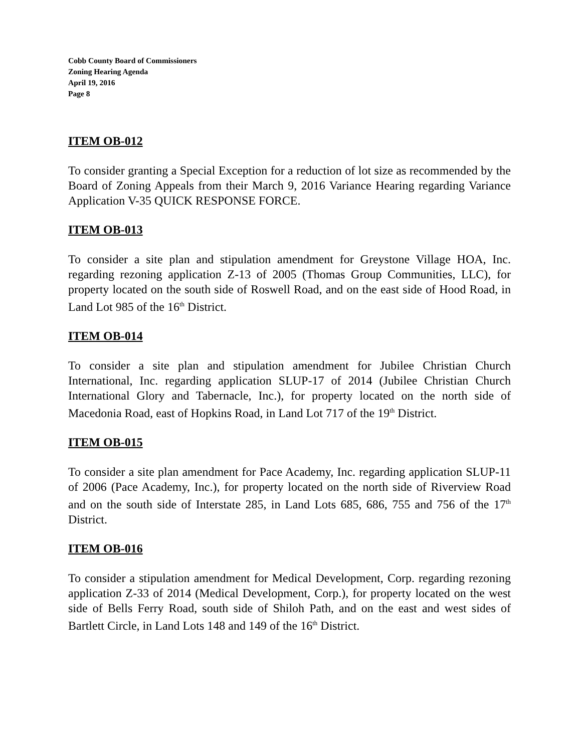Cobb County Board of Commissioners
Zoning Hearing Agenda
April 19, 2016
Page 8
ITEM OB-012
To consider granting a Special Exception for a reduction of lot size as recommended by the Board of Zoning Appeals from their March 9, 2016 Variance Hearing regarding Variance Application V-35 QUICK RESPONSE FORCE.
ITEM OB-013
To consider a site plan and stipulation amendment for Greystone Village HOA, Inc. regarding rezoning application Z-13 of 2005 (Thomas Group Communities, LLC), for property located on the south side of Roswell Road, and on the east side of Hood Road, in Land Lot 985 of the 16<sup>th</sup> District.
ITEM OB-014
To consider a site plan and stipulation amendment for Jubilee Christian Church International, Inc. regarding application SLUP-17 of 2014 (Jubilee Christian Church International Glory and Tabernacle, Inc.), for property located on the north side of Macedonia Road, east of Hopkins Road, in Land Lot 717 of the 19<sup>th</sup> District.
ITEM OB-015
To consider a site plan amendment for Pace Academy, Inc. regarding application SLUP-11 of 2006 (Pace Academy, Inc.), for property located on the north side of Riverview Road and on the south side of Interstate 285, in Land Lots 685, 686, 755 and 756 of the 17<sup>th</sup> District.
ITEM OB-016
To consider a stipulation amendment for Medical Development, Corp. regarding rezoning application Z-33 of 2014 (Medical Development, Corp.), for property located on the west side of Bells Ferry Road, south side of Shiloh Path, and on the east and west sides of Bartlett Circle, in Land Lots 148 and 149 of the 16<sup>th</sup> District.